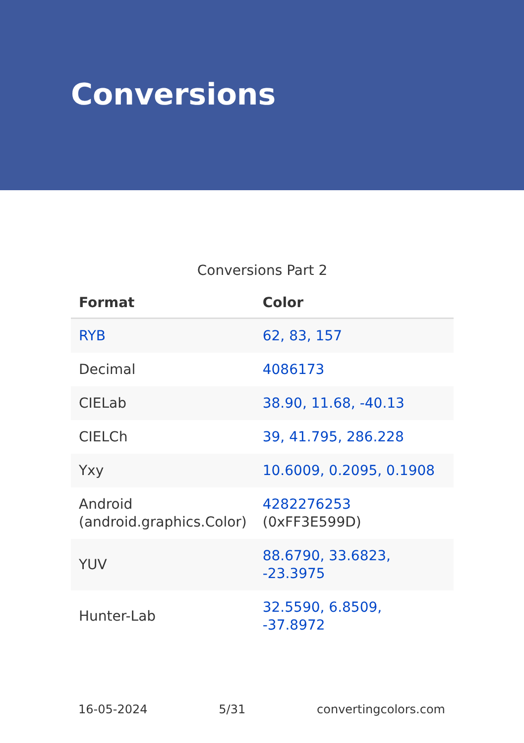Conversions
Conversions Part 2
| Format | Color |
| --- | --- |
| RYB | 62, 83, 157 |
| Decimal | 4086173 |
| CIELab | 38.90, 11.68, -40.13 |
| CIELCh | 39, 41.795, 286.228 |
| Yxy | 10.6009, 0.2095, 0.1908 |
| Android (android.graphics.Color) | 4282276253 (0xFF3E599D) |
| YUV | 88.6790, 33.6823, -23.3975 |
| Hunter-Lab | 32.5590, 6.8509, -37.8972 |
16-05-2024 5/31 convertingcolors.com